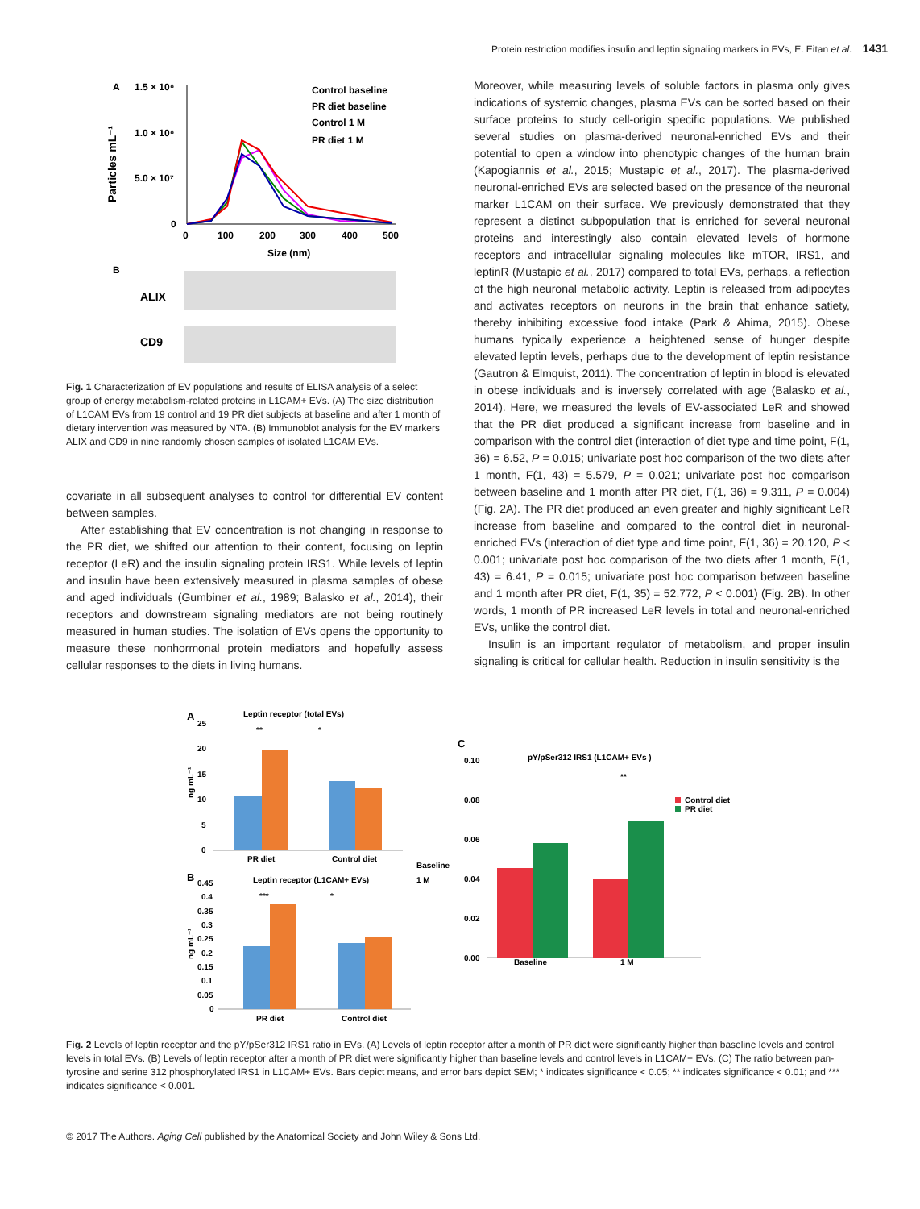Protein restriction modifies insulin and leptin signaling markers in EVs, E. Eitan et al. 1431
A
1.5 × 10⁸
1.0 × 10⁸
5.0 × 10⁷
0
Particles mL⁻¹
0
100
200
300
400
500
Size (nm)
Control baseline
PR diet baseline
Control 1 M
PR diet 1 M
B
ALIX
CD9
Fig. 1 Characterization of EV populations and results of ELISA analysis of a select group of energy metabolism-related proteins in L1CAM+ EVs. (A) The size distribution of L1CAM EVs from 19 control and 19 PR diet subjects at baseline and after 1 month of dietary intervention was measured by NTA. (B) Immunoblot analysis for the EV markers ALIX and CD9 in nine randomly chosen samples of isolated L1CAM EVs.
covariate in all subsequent analyses to control for differential EV content between samples.
After establishing that EV concentration is not changing in response to the PR diet, we shifted our attention to their content, focusing on leptin receptor (LeR) and the insulin signaling protein IRS1. While levels of leptin and insulin have been extensively measured in plasma samples of obese and aged individuals (Gumbiner et al., 1989; Balasko et al., 2014), their receptors and downstream signaling mediators are not being routinely measured in human studies. The isolation of EVs opens the opportunity to measure these nonhormonal protein mediators and hopefully assess cellular responses to the diets in living humans.
Moreover, while measuring levels of soluble factors in plasma only gives indications of systemic changes, plasma EVs can be sorted based on their surface proteins to study cell-origin specific populations. We published several studies on plasma-derived neuronal-enriched EVs and their potential to open a window into phenotypic changes of the human brain (Kapogiannis et al., 2015; Mustapic et al., 2017). The plasma-derived neuronal-enriched EVs are selected based on the presence of the neuronal marker L1CAM on their surface. We previously demonstrated that they represent a distinct subpopulation that is enriched for several neuronal proteins and interestingly also contain elevated levels of hormone receptors and intracellular signaling molecules like mTOR, IRS1, and leptinR (Mustapic et al., 2017) compared to total EVs, perhaps, a reflection of the high neuronal metabolic activity. Leptin is released from adipocytes and activates receptors on neurons in the brain that enhance satiety, thereby inhibiting excessive food intake (Park & Ahima, 2015). Obese humans typically experience a heightened sense of hunger despite elevated leptin levels, perhaps due to the development of leptin resistance (Gautron & Elmquist, 2011). The concentration of leptin in blood is elevated in obese individuals and is inversely correlated with age (Balasko et al., 2014). Here, we measured the levels of EV-associated LeR and showed that the PR diet produced a significant increase from baseline and in comparison with the control diet (interaction of diet type and time point, F(1, 36) = 6.52, P = 0.015; univariate post hoc comparison of the two diets after 1 month, F(1, 43) = 5.579, P = 0.021; univariate post hoc comparison between baseline and 1 month after PR diet, F(1, 36) = 9.311, P = 0.004) (Fig. 2A). The PR diet produced an even greater and highly significant LeR increase from baseline and compared to the control diet in neuronal-enriched EVs (interaction of diet type and time point, F(1, 36) = 20.120, P < 0.001; univariate post hoc comparison of the two diets after 1 month, F(1, 43) = 6.41, P = 0.015; univariate post hoc comparison between baseline and 1 month after PR diet, F(1, 35) = 52.772, P < 0.001) (Fig. 2B). In other words, 1 month of PR increased LeR levels in total and neuronal-enriched EVs, unlike the control diet.
Insulin is an important regulator of metabolism, and proper insulin signaling is critical for cellular health. Reduction in insulin sensitivity is the
A
Leptin receptor (total EVs)
25
20
15
10
5
0
ng mL⁻¹
**
*
PR diet
Control diet
Baseline
1 M
B
Leptin receptor (L1CAM+ EVs)
0.45
0.4
0.35
0.3
0.25
0.2
0.15
0.1
0.05
0
ng mL⁻¹
***
*
PR diet
Control diet
C
pY/pSer312 IRS1 (L1CAM+ EVs )
0.10
0.08
0.06
0.04
0.02
0.00
**
Control diet
PR diet
Baseline
1 M
Fig. 2 Levels of leptin receptor and the pY/pSer312 IRS1 ratio in EVs. (A) Levels of leptin receptor after a month of PR diet were significantly higher than baseline levels and control levels in total EVs. (B) Levels of leptin receptor after a month of PR diet were significantly higher than baseline levels and control levels in L1CAM+ EVs. (C) The ratio between pan-tyrosine and serine 312 phosphorylated IRS1 in L1CAM+ EVs. Bars depict means, and error bars depict SEM; * indicates significance < 0.05; ** indicates significance < 0.01; and *** indicates significance < 0.001.
© 2017 The Authors. Aging Cell published by the Anatomical Society and John Wiley & Sons Ltd.